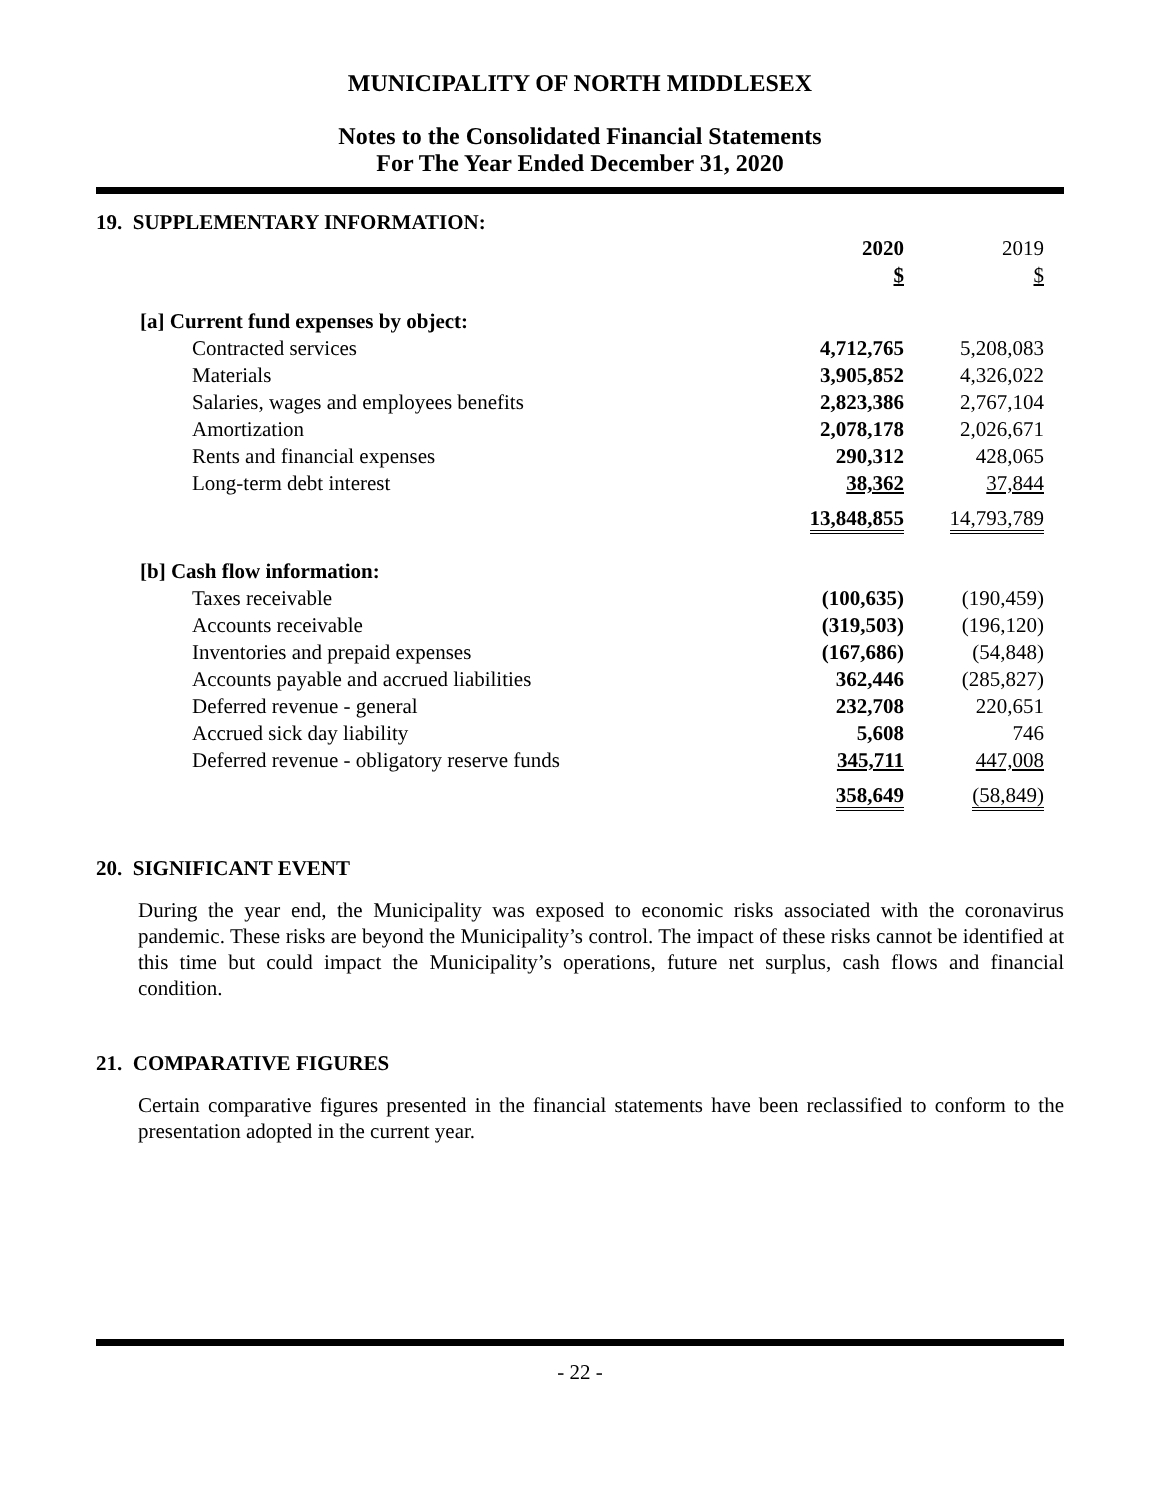MUNICIPALITY OF NORTH MIDDLESEX
Notes to the Consolidated Financial Statements
For The Year Ended December 31, 2020
19. SUPPLEMENTARY INFORMATION:
| | 2020 | | 2019 | |
| | $ | | $ | |
| [a] Current fund expenses by object: | | | | |
| Contracted services | 4,712,765 | | 5,208,083 | |
| Materials | 3,905,852 | | 4,326,022 | |
| Salaries, wages and employees benefits | 2,823,386 | | 2,767,104 | |
| Amortization | 2,078,178 | | 2,026,671 | |
| Rents and financial expenses | 290,312 | | 428,065 | |
| Long-term debt interest | 38,362 | | 37,844 | |
| | 13,848,855 | | 14,793,789 | |
| [b] Cash flow information: | | | | |
| Taxes receivable | (100,635) | | (190,459) | |
| Accounts receivable | (319,503) | | (196,120) | |
| Inventories and prepaid expenses | (167,686) | | (54,848) | |
| Accounts payable and accrued liabilities | 362,446 | | (285,827) | |
| Deferred revenue - general | 232,708 | | 220,651 | |
| Accrued sick day liability | 5,608 | | 746 | |
| Deferred revenue - obligatory reserve funds | 345,711 | | 447,008 | |
| | 358,649 | | (58,849) | |
20. SIGNIFICANT EVENT
During the year end, the Municipality was exposed to economic risks associated with the coronavirus pandemic. These risks are beyond the Municipality’s control. The impact of these risks cannot be identified at this time but could impact the Municipality’s operations, future net surplus, cash flows and financial condition.
21. COMPARATIVE FIGURES
Certain comparative figures presented in the financial statements have been reclassified to conform to the presentation adopted in the current year.
- 22 -